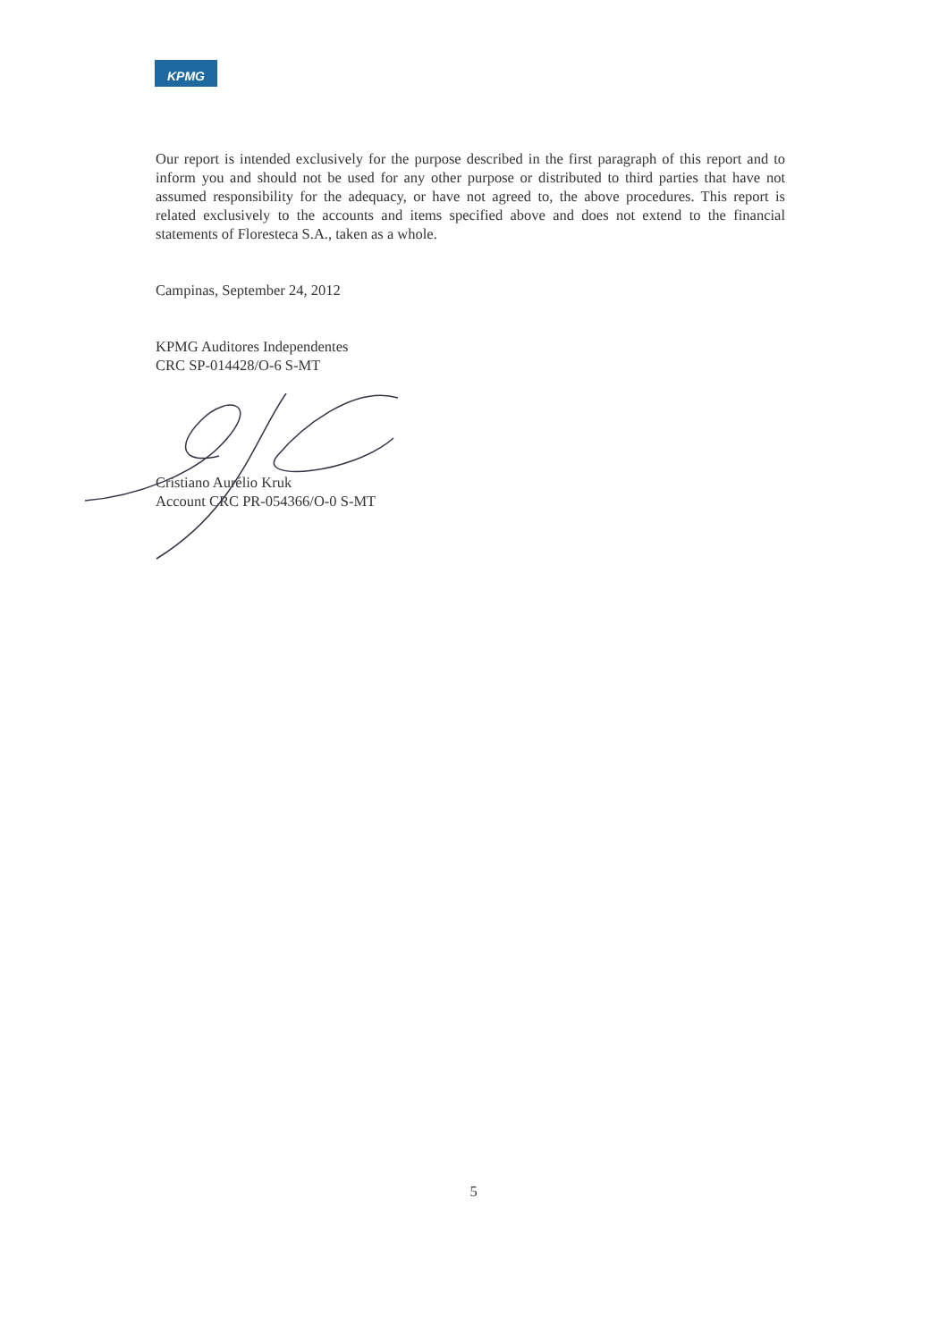KPMG
Our report is intended exclusively for the purpose described in the first paragraph of this report and to inform you and should not be used for any other purpose or distributed to third parties that have not assumed responsibility for the adequacy, or have not agreed to, the above procedures. This report is related exclusively to the accounts and items specified above and does not extend to the financial statements of Floresteca S.A., taken as a whole.
Campinas, September 24, 2012
KPMG Auditores Independentes
CRC SP-014428/O-6 S-MT
Cristiano Aurélio Kruk
Account CRC PR-054366/O-0 S-MT
5